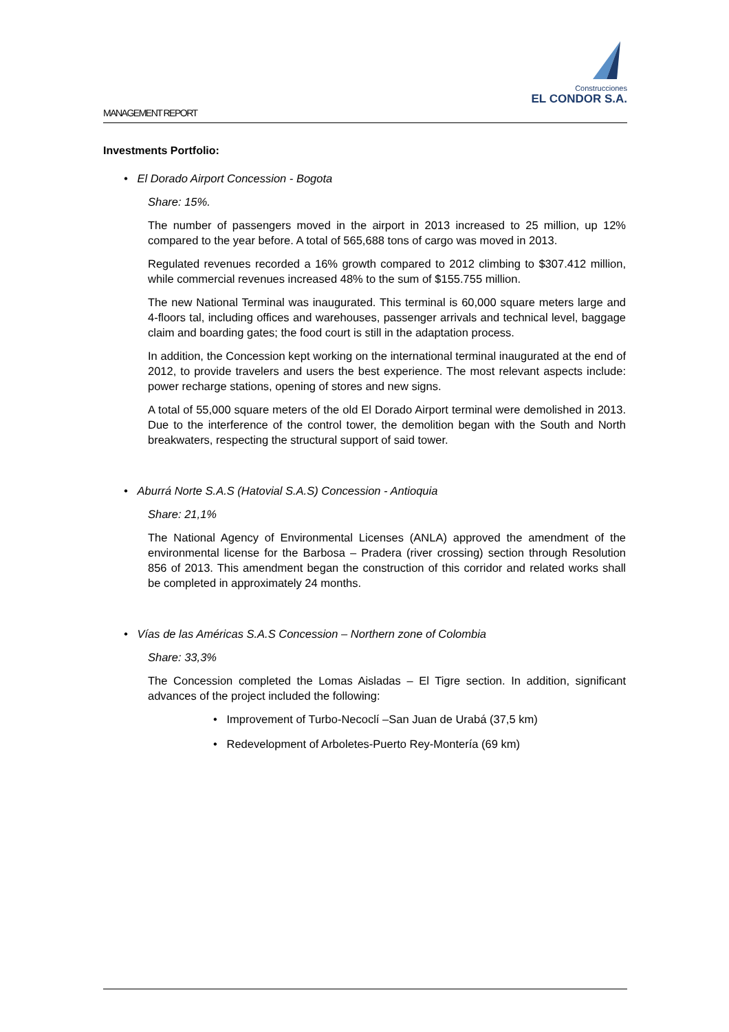Construcciones
EL CONDOR S.A.
MANAGEMENT REPORT
Investments Portfolio:
• El Dorado Airport Concession - Bogota
Share: 15%.
The number of passengers moved in the airport in 2013 increased to 25 million, up 12% compared to the year before. A total of 565,688 tons of cargo was moved in 2013.
Regulated revenues recorded a 16% growth compared to 2012 climbing to $307.412 million, while commercial revenues increased 48% to the sum of $155.755 million.
The new National Terminal was inaugurated. This terminal is 60,000 square meters large and 4-floors tal, including offices and warehouses, passenger arrivals and technical level, baggage claim and boarding gates; the food court is still in the adaptation process.
In addition, the Concession kept working on the international terminal inaugurated at the end of 2012, to provide travelers and users the best experience. The most relevant aspects include: power recharge stations, opening of stores and new signs.
A total of 55,000 square meters of the old El Dorado Airport terminal were demolished in 2013. Due to the interference of the control tower, the demolition began with the South and North breakwaters, respecting the structural support of said tower.
• Aburrá Norte S.A.S (Hatovial S.A.S) Concession - Antioquia
Share: 21,1%
The National Agency of Environmental Licenses (ANLA) approved the amendment of the environmental license for the Barbosa – Pradera (river crossing) section through Resolution 856 of 2013. This amendment began the construction of this corridor and related works shall be completed in approximately 24 months.
• Vías de las Américas S.A.S Concession – Northern zone of Colombia
Share: 33,3%
The Concession completed the Lomas Aisladas – El Tigre section. In addition, significant advances of the project included the following:
• Improvement of Turbo-Necoclí –San Juan de Urabá (37,5 km)
• Redevelopment of Arboletes-Puerto Rey-Montería (69 km)